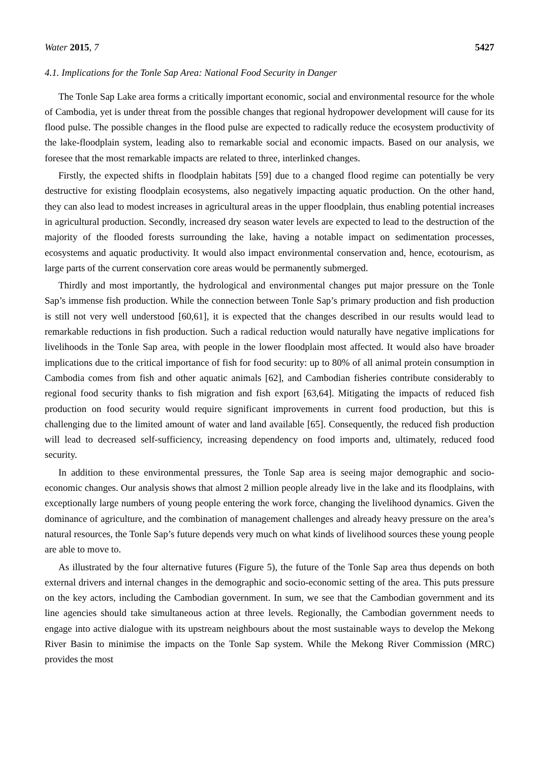Water 2015, 7 5427
4.1. Implications for the Tonle Sap Area: National Food Security in Danger
The Tonle Sap Lake area forms a critically important economic, social and environmental resource for the whole of Cambodia, yet is under threat from the possible changes that regional hydropower development will cause for its flood pulse. The possible changes in the flood pulse are expected to radically reduce the ecosystem productivity of the lake-floodplain system, leading also to remarkable social and economic impacts. Based on our analysis, we foresee that the most remarkable impacts are related to three, interlinked changes.
Firstly, the expected shifts in floodplain habitats [59] due to a changed flood regime can potentially be very destructive for existing floodplain ecosystems, also negatively impacting aquatic production. On the other hand, they can also lead to modest increases in agricultural areas in the upper floodplain, thus enabling potential increases in agricultural production. Secondly, increased dry season water levels are expected to lead to the destruction of the majority of the flooded forests surrounding the lake, having a notable impact on sedimentation processes, ecosystems and aquatic productivity. It would also impact environmental conservation and, hence, ecotourism, as large parts of the current conservation core areas would be permanently submerged.
Thirdly and most importantly, the hydrological and environmental changes put major pressure on the Tonle Sap’s immense fish production. While the connection between Tonle Sap’s primary production and fish production is still not very well understood [60,61], it is expected that the changes described in our results would lead to remarkable reductions in fish production. Such a radical reduction would naturally have negative implications for livelihoods in the Tonle Sap area, with people in the lower floodplain most affected. It would also have broader implications due to the critical importance of fish for food security: up to 80% of all animal protein consumption in Cambodia comes from fish and other aquatic animals [62], and Cambodian fisheries contribute considerably to regional food security thanks to fish migration and fish export [63,64]. Mitigating the impacts of reduced fish production on food security would require significant improvements in current food production, but this is challenging due to the limited amount of water and land available [65]. Consequently, the reduced fish production will lead to decreased self-sufficiency, increasing dependency on food imports and, ultimately, reduced food security.
In addition to these environmental pressures, the Tonle Sap area is seeing major demographic and socio-economic changes. Our analysis shows that almost 2 million people already live in the lake and its floodplains, with exceptionally large numbers of young people entering the work force, changing the livelihood dynamics. Given the dominance of agriculture, and the combination of management challenges and already heavy pressure on the area’s natural resources, the Tonle Sap’s future depends very much on what kinds of livelihood sources these young people are able to move to.
As illustrated by the four alternative futures (Figure 5), the future of the Tonle Sap area thus depends on both external drivers and internal changes in the demographic and socio-economic setting of the area. This puts pressure on the key actors, including the Cambodian government. In sum, we see that the Cambodian government and its line agencies should take simultaneous action at three levels. Regionally, the Cambodian government needs to engage into active dialogue with its upstream neighbours about the most sustainable ways to develop the Mekong River Basin to minimise the impacts on the Tonle Sap system. While the Mekong River Commission (MRC) provides the most